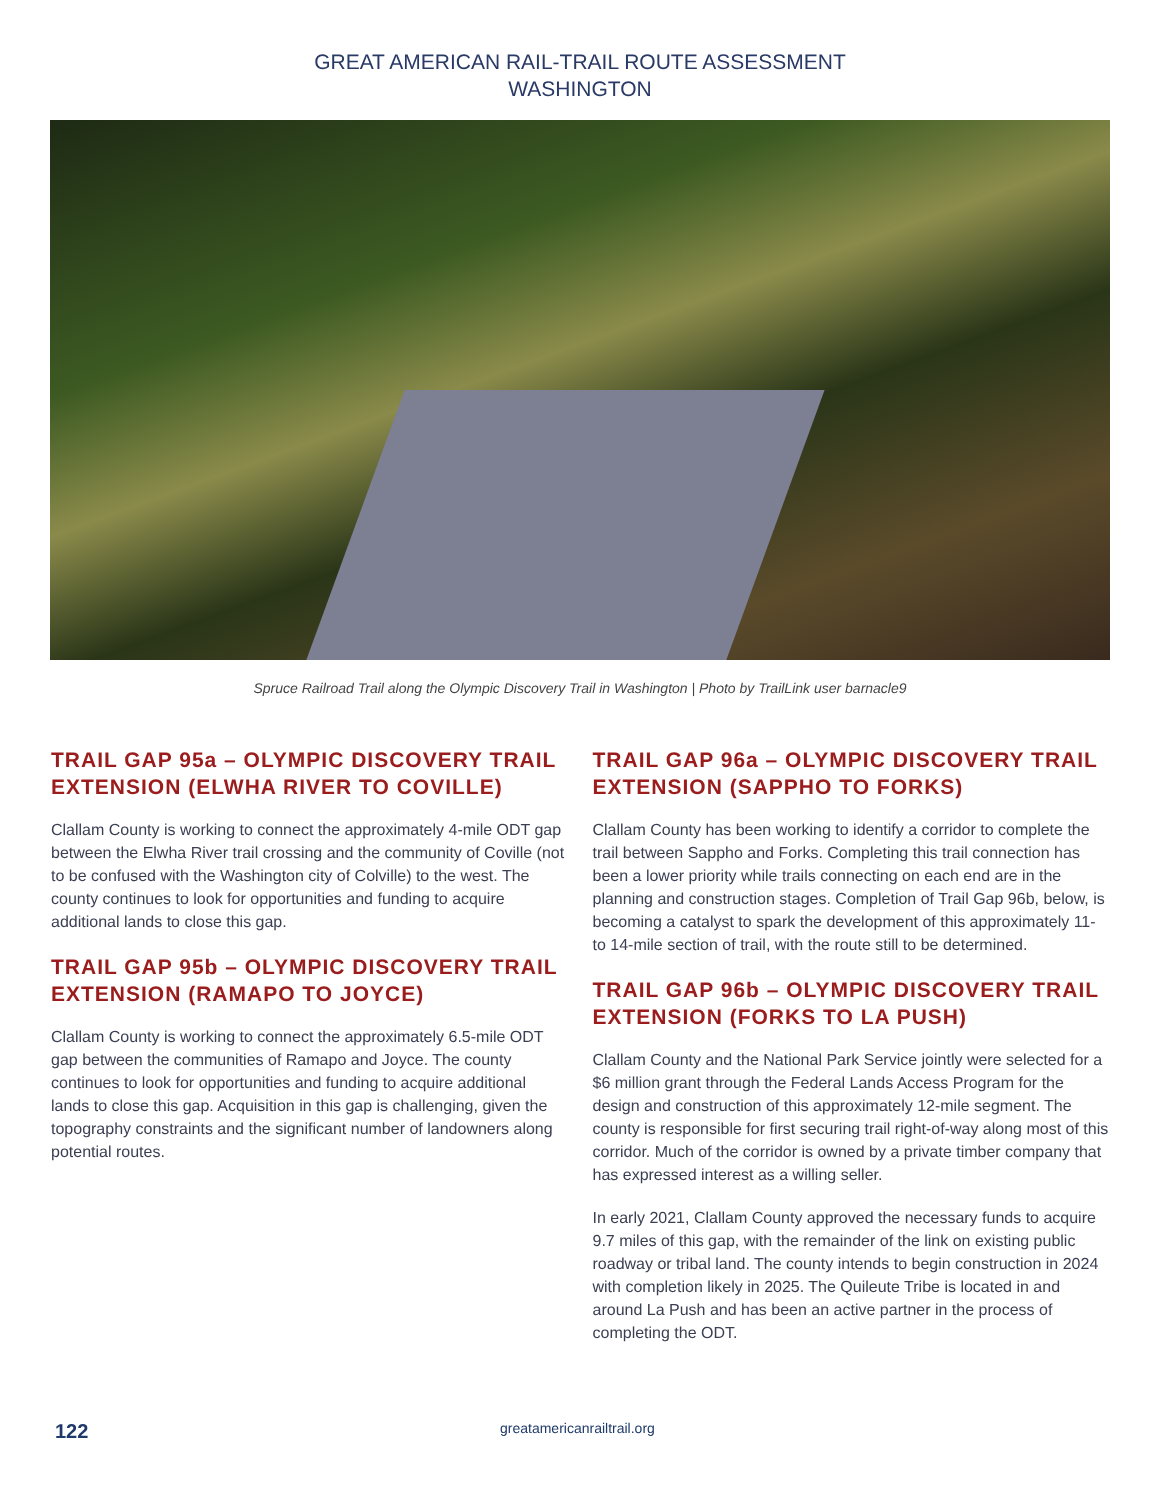GREAT AMERICAN RAIL-TRAIL ROUTE ASSESSMENT
WASHINGTON
Spruce Railroad Trail along the Olympic Discovery Trail in Washington | Photo by TrailLink user barnacle9
TRAIL GAP 95a – OLYMPIC DISCOVERY TRAIL EXTENSION (ELWHA RIVER TO COVILLE)
Clallam County is working to connect the approximately 4-mile ODT gap between the Elwha River trail crossing and the community of Coville (not to be confused with the Washington city of Colville) to the west. The county continues to look for opportunities and funding to acquire additional lands to close this gap.
TRAIL GAP 95b – OLYMPIC DISCOVERY TRAIL EXTENSION (RAMAPO TO JOYCE)
Clallam County is working to connect the approximately 6.5-mile ODT gap between the communities of Ramapo and Joyce. The county continues to look for opportunities and funding to acquire additional lands to close this gap. Acquisition in this gap is challenging, given the topography constraints and the significant number of landowners along potential routes.
TRAIL GAP 96a – OLYMPIC DISCOVERY TRAIL EXTENSION (SAPPHO TO FORKS)
Clallam County has been working to identify a corridor to complete the trail between Sappho and Forks. Completing this trail connection has been a lower priority while trails connecting on each end are in the planning and construction stages. Completion of Trail Gap 96b, below, is becoming a catalyst to spark the development of this approximately 11- to 14-mile section of trail, with the route still to be determined.
TRAIL GAP 96b – OLYMPIC DISCOVERY TRAIL EXTENSION (FORKS TO LA PUSH)
Clallam County and the National Park Service jointly were selected for a $6 million grant through the Federal Lands Access Program for the design and construction of this approximately 12-mile segment. The county is responsible for first securing trail right-of-way along most of this corridor. Much of the corridor is owned by a private timber company that has expressed interest as a willing seller.
In early 2021, Clallam County approved the necessary funds to acquire 9.7 miles of this gap, with the remainder of the link on existing public roadway or tribal land. The county intends to begin construction in 2024 with completion likely in 2025. The Quileute Tribe is located in and around La Push and has been an active partner in the process of completing the ODT.
122 greatamericanrailtrail.org